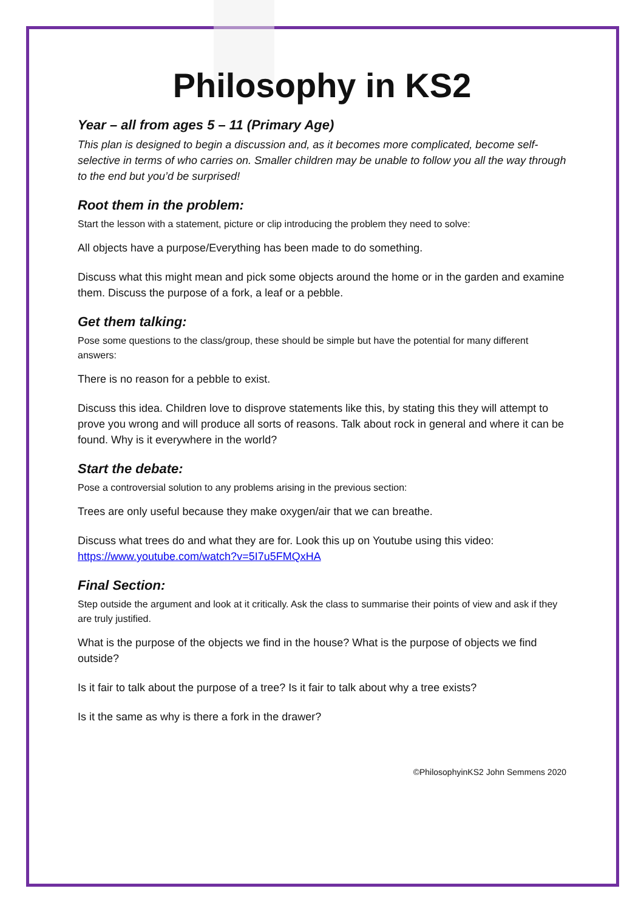Philosophy in KS2
Year – all from ages 5 – 11 (Primary Age)
This plan is designed to begin a discussion and, as it becomes more complicated, become self-selective in terms of who carries on. Smaller children may be unable to follow you all the way through to the end but you’d be surprised!
Root them in the problem:
Start the lesson with a statement, picture or clip introducing the problem they need to solve:
All objects have a purpose/Everything has been made to do something.
Discuss what this might mean and pick some objects around the home or in the garden and examine them. Discuss the purpose of a fork, a leaf or a pebble.
Get them talking:
Pose some questions to the class/group, these should be simple but have the potential for many different answers:
There is no reason for a pebble to exist.
Discuss this idea. Children love to disprove statements like this, by stating this they will attempt to prove you wrong and will produce all sorts of reasons. Talk about rock in general and where it can be found. Why is it everywhere in the world?
Start the debate:
Pose a controversial solution to any problems arising in the previous section:
Trees are only useful because they make oxygen/air that we can breathe.
Discuss what trees do and what they are for. Look this up on Youtube using this video: https://www.youtube.com/watch?v=5I7u5FMQxHA
Final Section:
Step outside the argument and look at it critically. Ask the class to summarise their points of view and ask if they are truly justified.
What is the purpose of the objects we find in the house? What is the purpose of objects we find outside?
Is it fair to talk about the purpose of a tree? Is it fair to talk about why a tree exists?
Is it the same as why is there a fork in the drawer?
©PhilosophyinKS2 John Semmens 2020